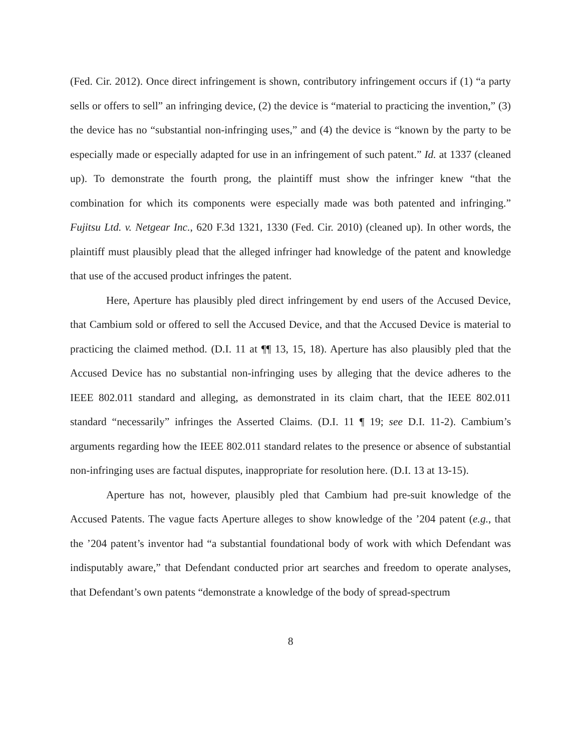(Fed. Cir. 2012). Once direct infringement is shown, contributory infringement occurs if (1) “a party sells or offers to sell” an infringing device, (2) the device is “material to practicing the invention,” (3) the device has no “substantial non-infringing uses,” and (4) the device is “known by the party to be especially made or especially adapted for use in an infringement of such patent.” Id. at 1337 (cleaned up). To demonstrate the fourth prong, the plaintiff must show the infringer knew “that the combination for which its components were especially made was both patented and infringing.” Fujitsu Ltd. v. Netgear Inc., 620 F.3d 1321, 1330 (Fed. Cir. 2010) (cleaned up). In other words, the plaintiff must plausibly plead that the alleged infringer had knowledge of the patent and knowledge that use of the accused product infringes the patent.
Here, Aperture has plausibly pled direct infringement by end users of the Accused Device, that Cambium sold or offered to sell the Accused Device, and that the Accused Device is material to practicing the claimed method. (D.I. 11 at ¶¶ 13, 15, 18). Aperture has also plausibly pled that the Accused Device has no substantial non-infringing uses by alleging that the device adheres to the IEEE 802.011 standard and alleging, as demonstrated in its claim chart, that the IEEE 802.011 standard “necessarily” infringes the Asserted Claims. (D.I. 11 ¶ 19; see D.I. 11-2). Cambium’s arguments regarding how the IEEE 802.011 standard relates to the presence or absence of substantial non-infringing uses are factual disputes, inappropriate for resolution here. (D.I. 13 at 13-15).
Aperture has not, however, plausibly pled that Cambium had pre-suit knowledge of the Accused Patents. The vague facts Aperture alleges to show knowledge of the ’204 patent (e.g., that the ’204 patent’s inventor had “a substantial foundational body of work with which Defendant was indisputably aware,” that Defendant conducted prior art searches and freedom to operate analyses, that Defendant’s own patents “demonstrate a knowledge of the body of spread-spectrum
8